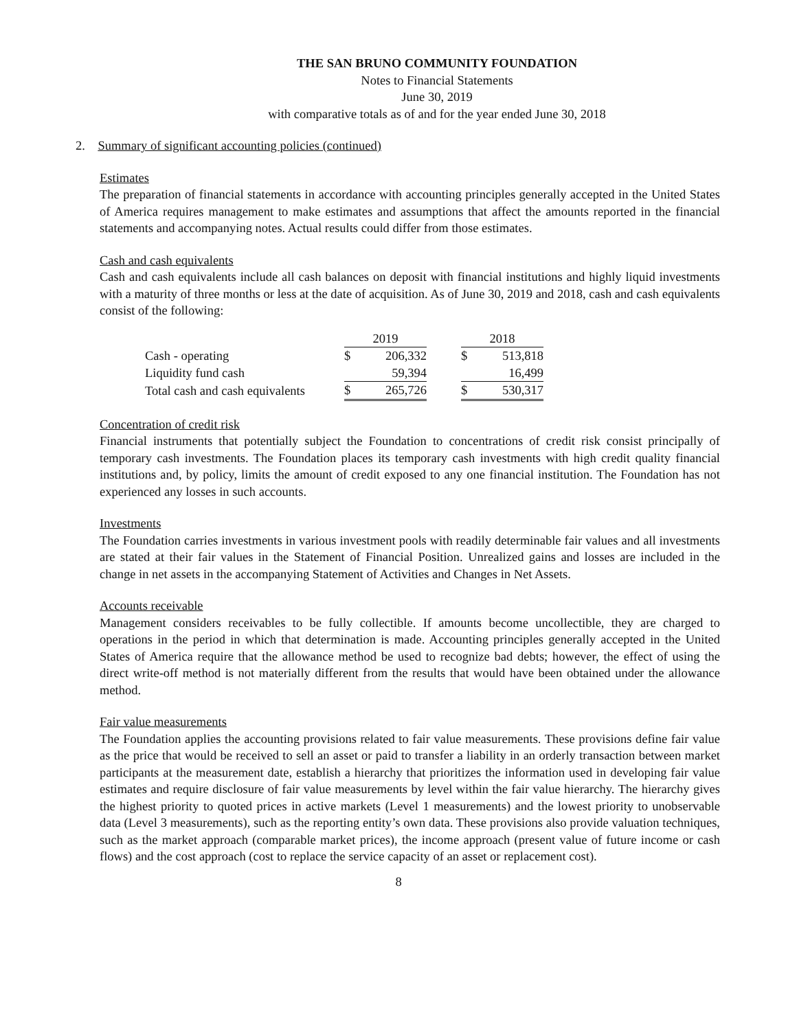THE SAN BRUNO COMMUNITY FOUNDATION
Notes to Financial Statements
June 30, 2019
with comparative totals as of and for the year ended June 30, 2018
2. Summary of significant accounting policies (continued)
Estimates
The preparation of financial statements in accordance with accounting principles generally accepted in the United States of America requires management to make estimates and assumptions that affect the amounts reported in the financial statements and accompanying notes. Actual results could differ from those estimates.
Cash and cash equivalents
Cash and cash equivalents include all cash balances on deposit with financial institutions and highly liquid investments with a maturity of three months or less at the date of acquisition. As of June 30, 2019 and 2018, cash and cash equivalents consist of the following:
| | 2019 | | | 2018 | |
| Cash - operating | $ | 206,332 | | $ | 513,818 |
| Liquidity fund cash | | 59,394 | | | 16,499 |
| Total cash and cash equivalents | $ | 265,726 | | $ | 530,317 |
Concentration of credit risk
Financial instruments that potentially subject the Foundation to concentrations of credit risk consist principally of temporary cash investments. The Foundation places its temporary cash investments with high credit quality financial institutions and, by policy, limits the amount of credit exposed to any one financial institution. The Foundation has not experienced any losses in such accounts.
Investments
The Foundation carries investments in various investment pools with readily determinable fair values and all investments are stated at their fair values in the Statement of Financial Position. Unrealized gains and losses are included in the change in net assets in the accompanying Statement of Activities and Changes in Net Assets.
Accounts receivable
Management considers receivables to be fully collectible. If amounts become uncollectible, they are charged to operations in the period in which that determination is made. Accounting principles generally accepted in the United States of America require that the allowance method be used to recognize bad debts; however, the effect of using the direct write-off method is not materially different from the results that would have been obtained under the allowance method.
Fair value measurements
The Foundation applies the accounting provisions related to fair value measurements. These provisions define fair value as the price that would be received to sell an asset or paid to transfer a liability in an orderly transaction between market participants at the measurement date, establish a hierarchy that prioritizes the information used in developing fair value estimates and require disclosure of fair value measurements by level within the fair value hierarchy. The hierarchy gives the highest priority to quoted prices in active markets (Level 1 measurements) and the lowest priority to unobservable data (Level 3 measurements), such as the reporting entity’s own data. These provisions also provide valuation techniques, such as the market approach (comparable market prices), the income approach (present value of future income or cash flows) and the cost approach (cost to replace the service capacity of an asset or replacement cost).
8